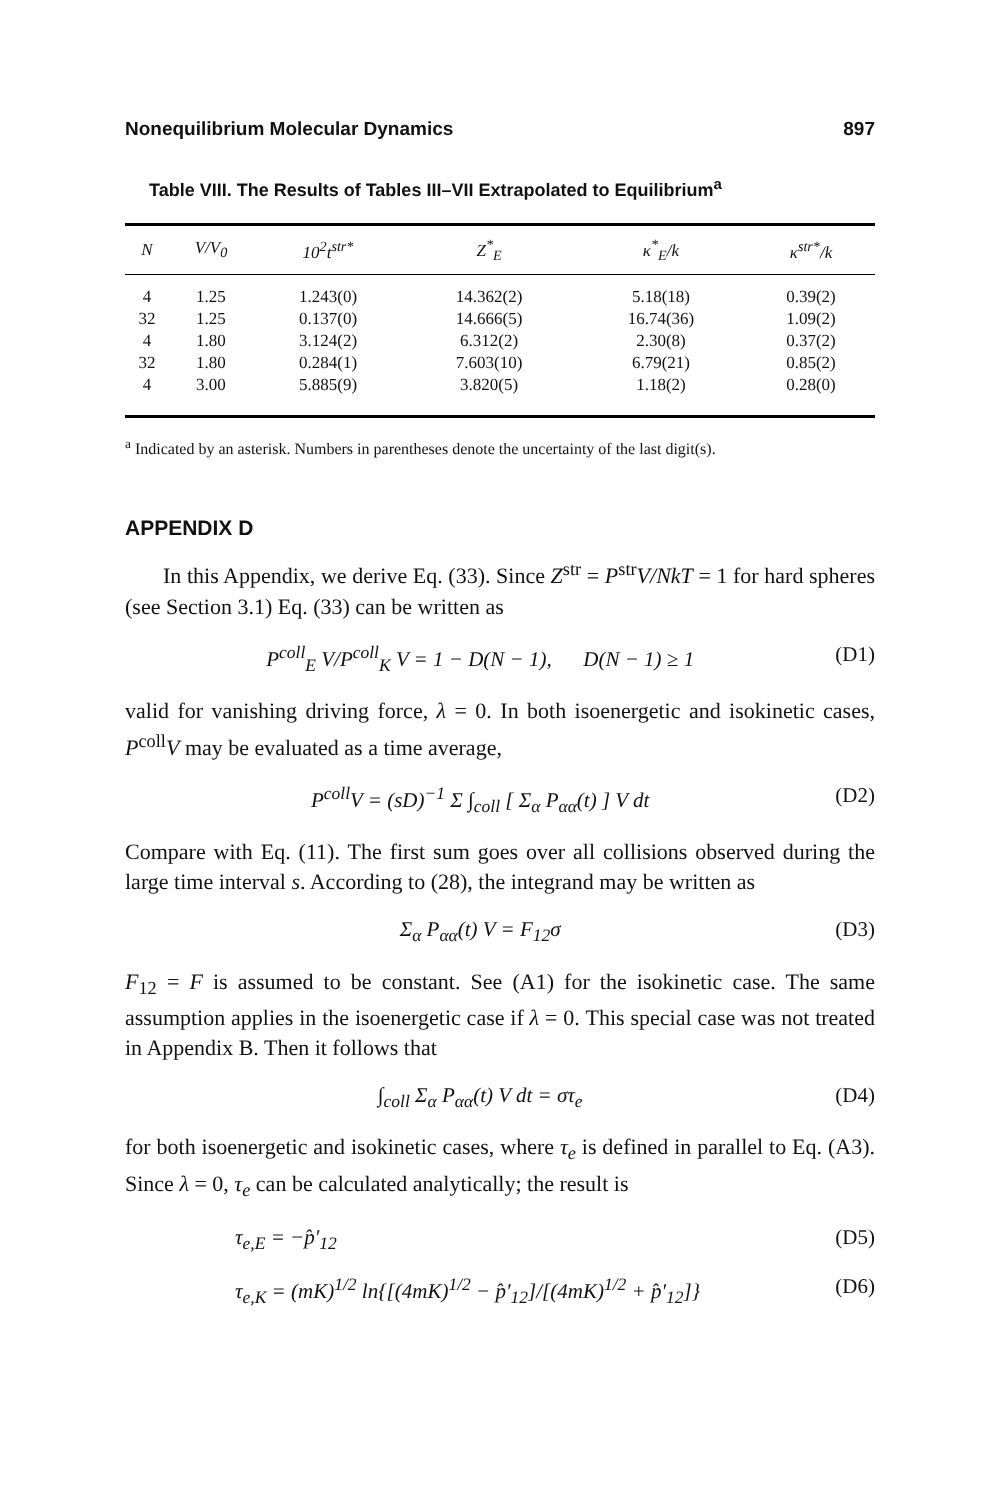Nonequilibrium Molecular Dynamics 897
Table VIII. The Results of Tables III–VII Extrapolated to Equilibrium<sup>a</sup>
| N | V/V<sub>0</sub> | 10<sup>2</sup>t<sup>str*</sup> | Z<sup>*</sup><sub>E</sub> | κ<sup>*</sup><sub>E</sub>/k | κ<sup>str*</sup>/k |
| --- | --- | --- | --- | --- | --- |
| 4 | 1.25 | 1.243(0) | 14.362(2) | 5.18(18) | 0.39(2) |
| 32 | 1.25 | 0.137(0) | 14.666(5) | 16.74(36) | 1.09(2) |
| 4 | 1.80 | 3.124(2) | 6.312(2) | 2.30(8) | 0.37(2) |
| 32 | 1.80 | 0.284(1) | 7.603(10) | 6.79(21) | 0.85(2) |
| 4 | 3.00 | 5.885(9) | 3.820(5) | 1.18(2) | 0.28(0) |
<sup>a</sup> Indicated by an asterisk. Numbers in parentheses denote the uncertainty of the last digit(s).
APPENDIX D
In this Appendix, we derive Eq. (33). Since Z<sup>str</sup> = P<sup>str</sup>V/NkT = 1 for hard spheres (see Section 3.1) Eq. (33) can be written as
P<sup>coll</sup><sub>E</sub> V/P<sup>coll</sup><sub>K</sub> V = 1 − D(N − 1), D(N − 1) ≥ 1 (D1)
valid for vanishing driving force, λ = 0. In both isoenergetic and isokinetic cases, P<sup>coll</sup>V may be evaluated as a time average,
P<sup>coll</sup>V = (sD)<sup>−1</sup> Σ ∫<sub>coll</sub> [ Σ<sub>α</sub> P<sub>αα</sub>(t) ] V dt (D2)
Compare with Eq. (11). The first sum goes over all collisions observed during the large time interval s. According to (28), the integrand may be written as
Σ<sub>α</sub> P<sub>αα</sub>(t) V = F<sub>12</sub>σ (D3)
F<sub>12</sub> = F is assumed to be constant. See (A1) for the isokinetic case. The same assumption applies in the isoenergetic case if λ = 0. This special case was not treated in Appendix B. Then it follows that
∫<sub>coll</sub> Σ<sub>α</sub> P<sub>αα</sub>(t) V dt = στ<sub>e</sub> (D4)
for both isoenergetic and isokinetic cases, where τ<sub>e</sub> is defined in parallel to Eq. (A3). Since λ = 0, τ<sub>e</sub> can be calculated analytically; the result is
τ<sub>e,E</sub> = −p̂′<sub>12</sub> (D5)
τ<sub>e,K</sub> = (mK)<sup>1/2</sup> ln{[(4mK)<sup>1/2</sup> − p̂′<sub>12</sub>]/[(4mK)<sup>1/2</sup> + p̂′<sub>12</sub>]} (D6)